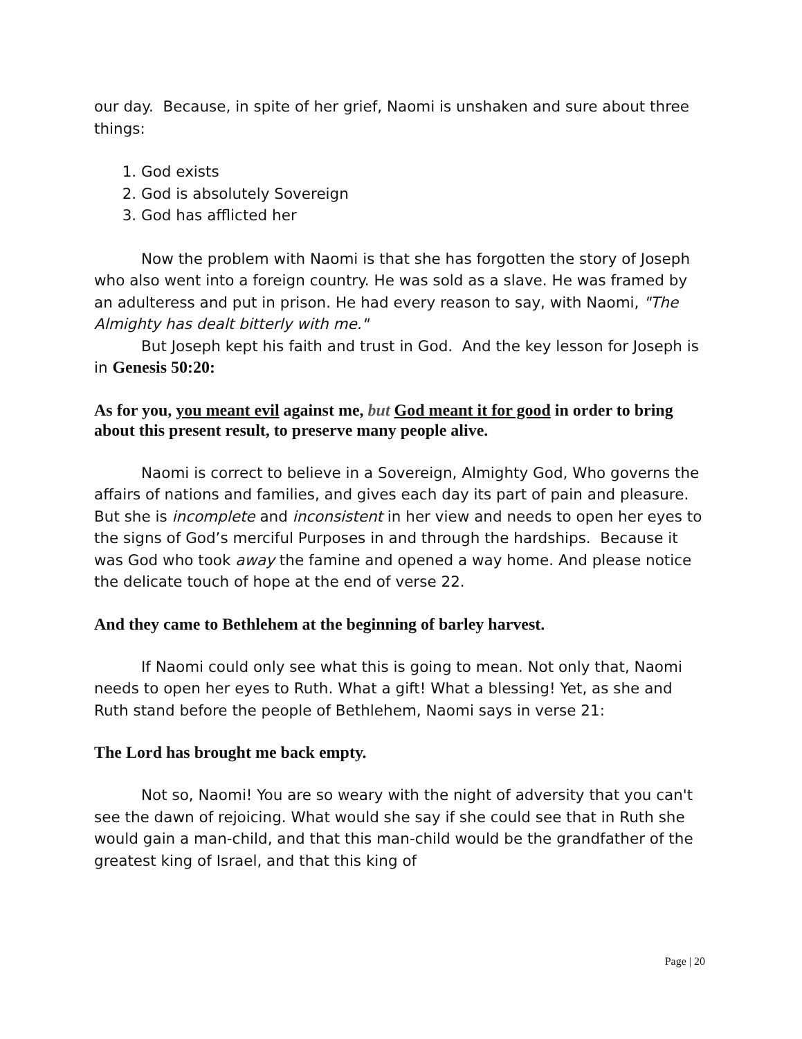our day. Because, in spite of her grief, Naomi is unshaken and sure about three things:
1. God exists
2. God is absolutely Sovereign
3. God has afflicted her
Now the problem with Naomi is that she has forgotten the story of Joseph who also went into a foreign country. He was sold as a slave. He was framed by an adulteress and put in prison. He had every reason to say, with Naomi, "The Almighty has dealt bitterly with me."
But Joseph kept his faith and trust in God. And the key lesson for Joseph is in Genesis 50:20:
As for you, you meant evil against me, but God meant it for good in order to bring about this present result, to preserve many people alive.
Naomi is correct to believe in a Sovereign, Almighty God, Who governs the affairs of nations and families, and gives each day its part of pain and pleasure. But she is incomplete and inconsistent in her view and needs to open her eyes to the signs of God’s merciful Purposes in and through the hardships. Because it was God who took away the famine and opened a way home. And please notice the delicate touch of hope at the end of verse 22.
And they came to Bethlehem at the beginning of barley harvest.
If Naomi could only see what this is going to mean. Not only that, Naomi needs to open her eyes to Ruth. What a gift! What a blessing! Yet, as she and Ruth stand before the people of Bethlehem, Naomi says in verse 21:
The Lord has brought me back empty.
Not so, Naomi! You are so weary with the night of adversity that you can't see the dawn of rejoicing. What would she say if she could see that in Ruth she would gain a man-child, and that this man-child would be the grandfather of the greatest king of Israel, and that this king of
Page | 20